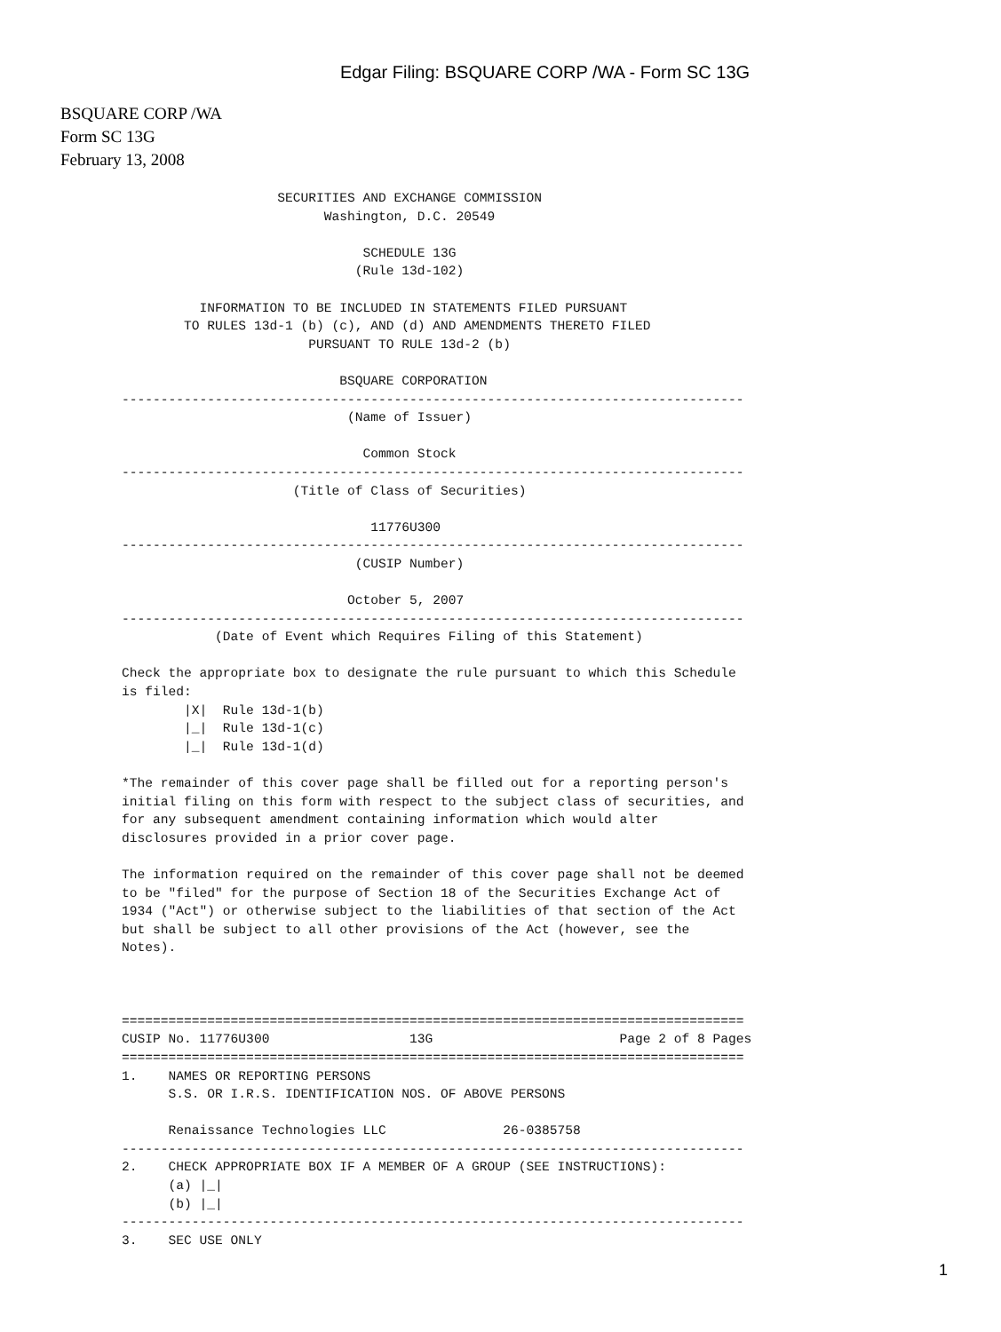Edgar Filing: BSQUARE CORP /WA - Form SC 13G
BSQUARE CORP /WA
Form SC 13G
February 13, 2008
                    SECURITIES AND EXCHANGE COMMISSION
                          Washington, D.C. 20549

                               SCHEDULE 13G
                              (Rule 13d-102)

          INFORMATION TO BE INCLUDED IN STATEMENTS FILED PURSUANT
        TO RULES 13d-1 (b) (c), AND (d) AND AMENDMENTS THERETO FILED
                        PURSUANT TO RULE 13d-2 (b)

                            BSQUARE CORPORATION
--------------------------------------------------------------------------------
                             (Name of Issuer)

                               Common Stock
--------------------------------------------------------------------------------
                      (Title of Class of Securities)

                                11776U300
--------------------------------------------------------------------------------
                              (CUSIP Number)

                             October 5, 2007
--------------------------------------------------------------------------------
            (Date of Event which Requires Filing of this Statement)

Check the appropriate box to designate the rule pursuant to which this Schedule
is filed:
        |X|  Rule 13d-1(b)
        |_|  Rule 13d-1(c)
        |_|  Rule 13d-1(d)

*The remainder of this cover page shall be filled out for a reporting person's
initial filing on this form with respect to the subject class of securities, and
for any subsequent amendment containing information which would alter
disclosures provided in a prior cover page.

The information required on the remainder of this cover page shall not be deemed
to be "filed" for the purpose of Section 18 of the Securities Exchange Act of
1934 ("Act") or otherwise subject to the liabilities of that section of the Act
but shall be subject to all other provisions of the Act (however, see the
Notes).



================================================================================
CUSIP No. 11776U300                  13G                        Page 2 of 8 Pages
================================================================================
1.    NAMES OR REPORTING PERSONS
      S.S. OR I.R.S. IDENTIFICATION NOS. OF ABOVE PERSONS

      Renaissance Technologies LLC               26-0385758
--------------------------------------------------------------------------------
2.    CHECK APPROPRIATE BOX IF A MEMBER OF A GROUP (SEE INSTRUCTIONS):
      (a) |_|
      (b) |_|
--------------------------------------------------------------------------------
3.    SEC USE ONLY
1